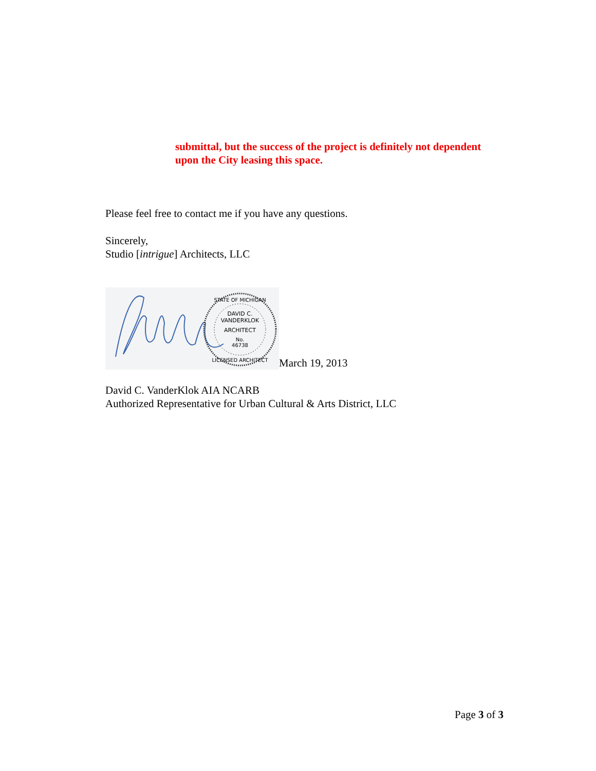submittal, but the success of the project is definitely not dependent
upon the City leasing this space.
Please feel free to contact me if you have any questions.
Sincerely,
Studio [intrigue] Architects, LLC
DAVID C.
VANDERKLOK
ARCHITECT
No.
46738
STATE OF MICHIGAN
LICENSED ARCHITECT
March 19, 2013
David C. VanderKlok AIA NCARB
Authorized Representative for Urban Cultural & Arts District, LLC
Page 3 of 3